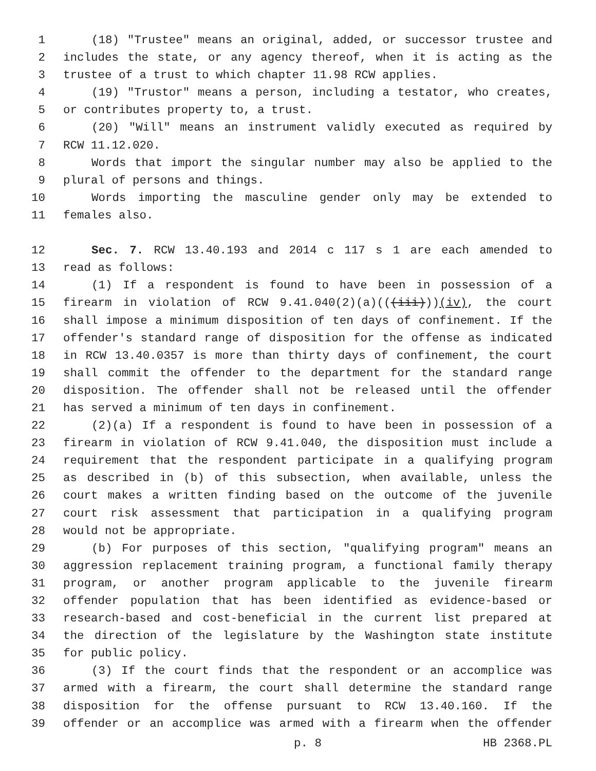1 (18) "Trustee" means an original, added, or successor trustee and
2 includes the state, or any agency thereof, when it is acting as the
3 trustee of a trust to which chapter 11.98 RCW applies.
4 (19) "Trustor" means a person, including a testator, who creates,
5 or contributes property to, a trust.
6 (20) "Will" means an instrument validly executed as required by
7 RCW 11.12.020.
8 Words that import the singular number may also be applied to the
9 plural of persons and things.
10 Words importing the masculine gender only may be extended to
11 females also.
12 Sec. 7. RCW 13.40.193 and 2014 c 117 s 1 are each amended to
13 read as follows:
14 (1) If a respondent is found to have been in possession of a
15 firearm in violation of RCW 9.41.040(2)(a)(((iii)))(iv), the court
16 shall impose a minimum disposition of ten days of confinement. If the
17 offender's standard range of disposition for the offense as indicated
18 in RCW 13.40.0357 is more than thirty days of confinement, the court
19 shall commit the offender to the department for the standard range
20 disposition. The offender shall not be released until the offender
21 has served a minimum of ten days in confinement.
22 (2)(a) If a respondent is found to have been in possession of a
23 firearm in violation of RCW 9.41.040, the disposition must include a
24 requirement that the respondent participate in a qualifying program
25 as described in (b) of this subsection, when available, unless the
26 court makes a written finding based on the outcome of the juvenile
27 court risk assessment that participation in a qualifying program
28 would not be appropriate.
29 (b) For purposes of this section, "qualifying program" means an
30 aggression replacement training program, a functional family therapy
31 program, or another program applicable to the juvenile firearm
32 offender population that has been identified as evidence-based or
33 research-based and cost-beneficial in the current list prepared at
34 the direction of the legislature by the Washington state institute
35 for public policy.
36 (3) If the court finds that the respondent or an accomplice was
37 armed with a firearm, the court shall determine the standard range
38 disposition for the offense pursuant to RCW 13.40.160. If the
39 offender or an accomplice was armed with a firearm when the offender
p. 8 HB 2368.PL